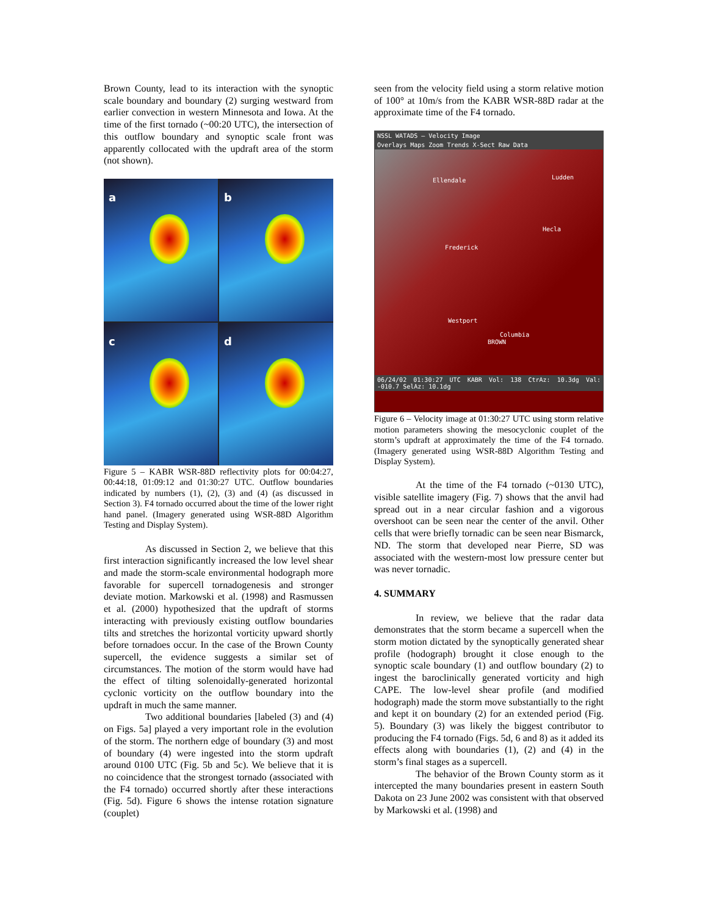Brown County, lead to its interaction with the synoptic scale boundary and boundary (2) surging westward from earlier convection in western Minnesota and Iowa. At the time of the first tornado (~00:20 UTC), the intersection of this outflow boundary and synoptic scale front was apparently collocated with the updraft area of the storm (not shown).
a
b
c
d
Figure 5 – KABR WSR-88D reflectivity plots for 00:04:27, 00:44:18, 01:09:12 and 01:30:27 UTC. Outflow boundaries indicated by numbers (1), (2), (3) and (4) (as discussed in Section 3). F4 tornado occurred about the time of the lower right hand panel. (Imagery generated using WSR-88D Algorithm Testing and Display System).
As discussed in Section 2, we believe that this first interaction significantly increased the low level shear and made the storm-scale environmental hodograph more favorable for supercell tornadogenesis and stronger deviate motion. Markowski et al. (1998) and Rasmussen et al. (2000) hypothesized that the updraft of storms interacting with previously existing outflow boundaries tilts and stretches the horizontal vorticity upward shortly before tornadoes occur. In the case of the Brown County supercell, the evidence suggests a similar set of circumstances. The motion of the storm would have had the effect of tilting solenoidally-generated horizontal cyclonic vorticity on the outflow boundary into the updraft in much the same manner.
Two additional boundaries [labeled (3) and (4) on Figs. 5a] played a very important role in the evolution of the storm. The northern edge of boundary (3) and most of boundary (4) were ingested into the storm updraft around 0100 UTC (Fig. 5b and 5c). We believe that it is no coincidence that the strongest tornado (associated with the F4 tornado) occurred shortly after these interactions (Fig. 5d). Figure 6 shows the intense rotation signature (couplet)
seen from the velocity field using a storm relative motion of 100° at 10m/s from the KABR WSR-88D radar at the approximate time of the F4 tornado.
NSSL WATADS – Velocity Image
Overlays Maps Zoom Trends X-Sect Raw Data
Ellendale Ludden
Hecla
Frederick
Westport
Columbia
BROWN
06/24/02 01:30:27 UTC KABR Vol: 138 CtrAz: 10.3dg Val: -010.7 SelAz: 10.1dg
Figure 6 – Velocity image at 01:30:27 UTC using storm relative motion parameters showing the mesocyclonic couplet of the storm’s updraft at approximately the time of the F4 tornado. (Imagery generated using WSR-88D Algorithm Testing and Display System).
At the time of the F4 tornado (~0130 UTC), visible satellite imagery (Fig. 7) shows that the anvil had spread out in a near circular fashion and a vigorous overshoot can be seen near the center of the anvil. Other cells that were briefly tornadic can be seen near Bismarck, ND. The storm that developed near Pierre, SD was associated with the western-most low pressure center but was never tornadic.
4. SUMMARY
In review, we believe that the radar data demonstrates that the storm became a supercell when the storm motion dictated by the synoptically generated shear profile (hodograph) brought it close enough to the synoptic scale boundary (1) and outflow boundary (2) to ingest the baroclinically generated vorticity and high CAPE. The low-level shear profile (and modified hodograph) made the storm move substantially to the right and kept it on boundary (2) for an extended period (Fig. 5). Boundary (3) was likely the biggest contributor to producing the F4 tornado (Figs. 5d, 6 and 8) as it added its effects along with boundaries (1), (2) and (4) in the storm’s final stages as a supercell.
The behavior of the Brown County storm as it intercepted the many boundaries present in eastern South Dakota on 23 June 2002 was consistent with that observed by Markowski et al. (1998) and